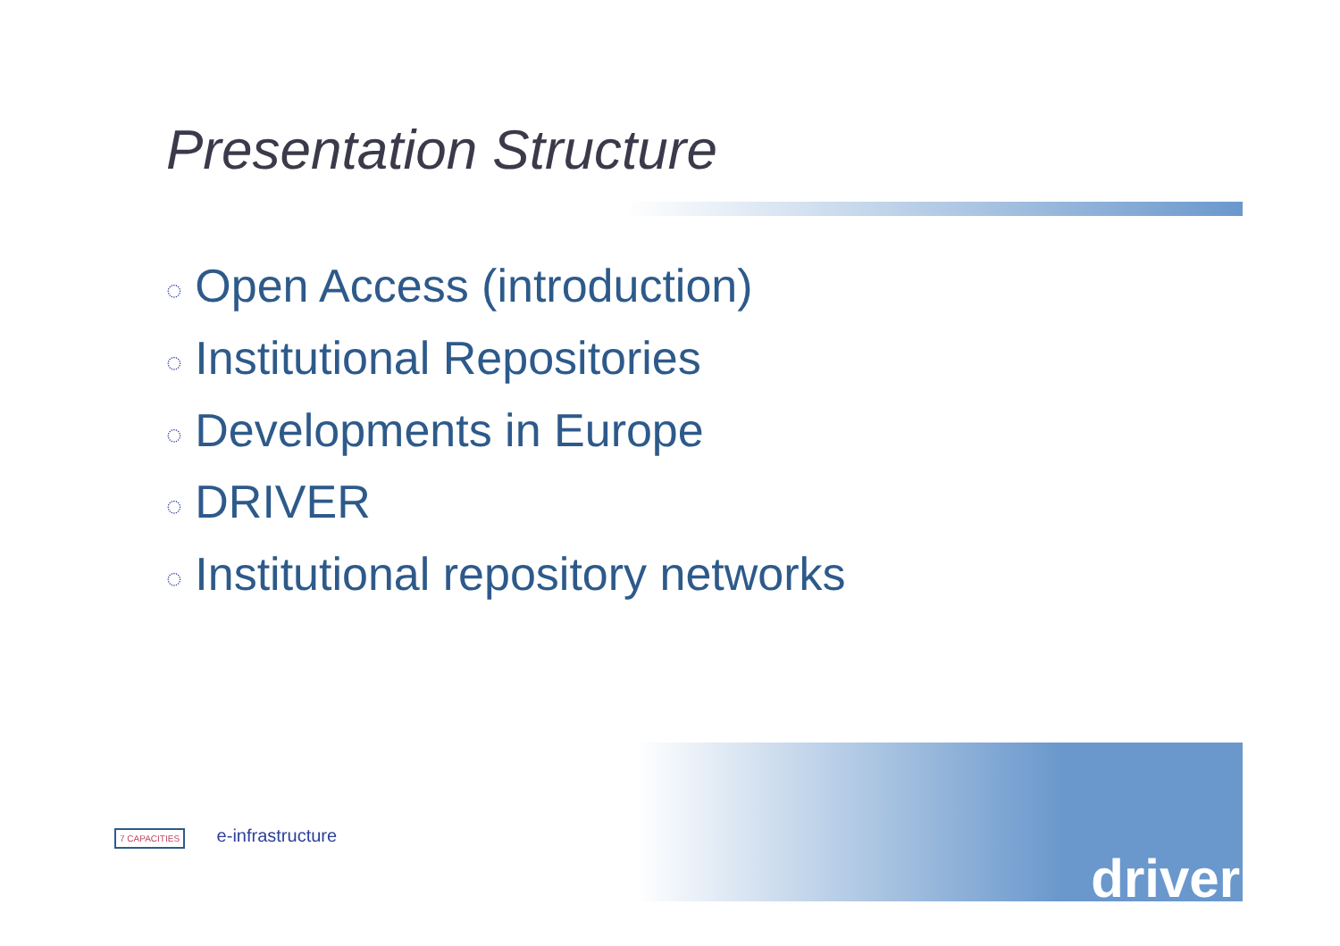Presentation Structure
◌ Open Access (introduction)
◌ Institutional Repositories
◌ Developments in Europe
◌ DRIVER
◌ Institutional repository networks
7 CAPACITIES e-infrastructure
driver